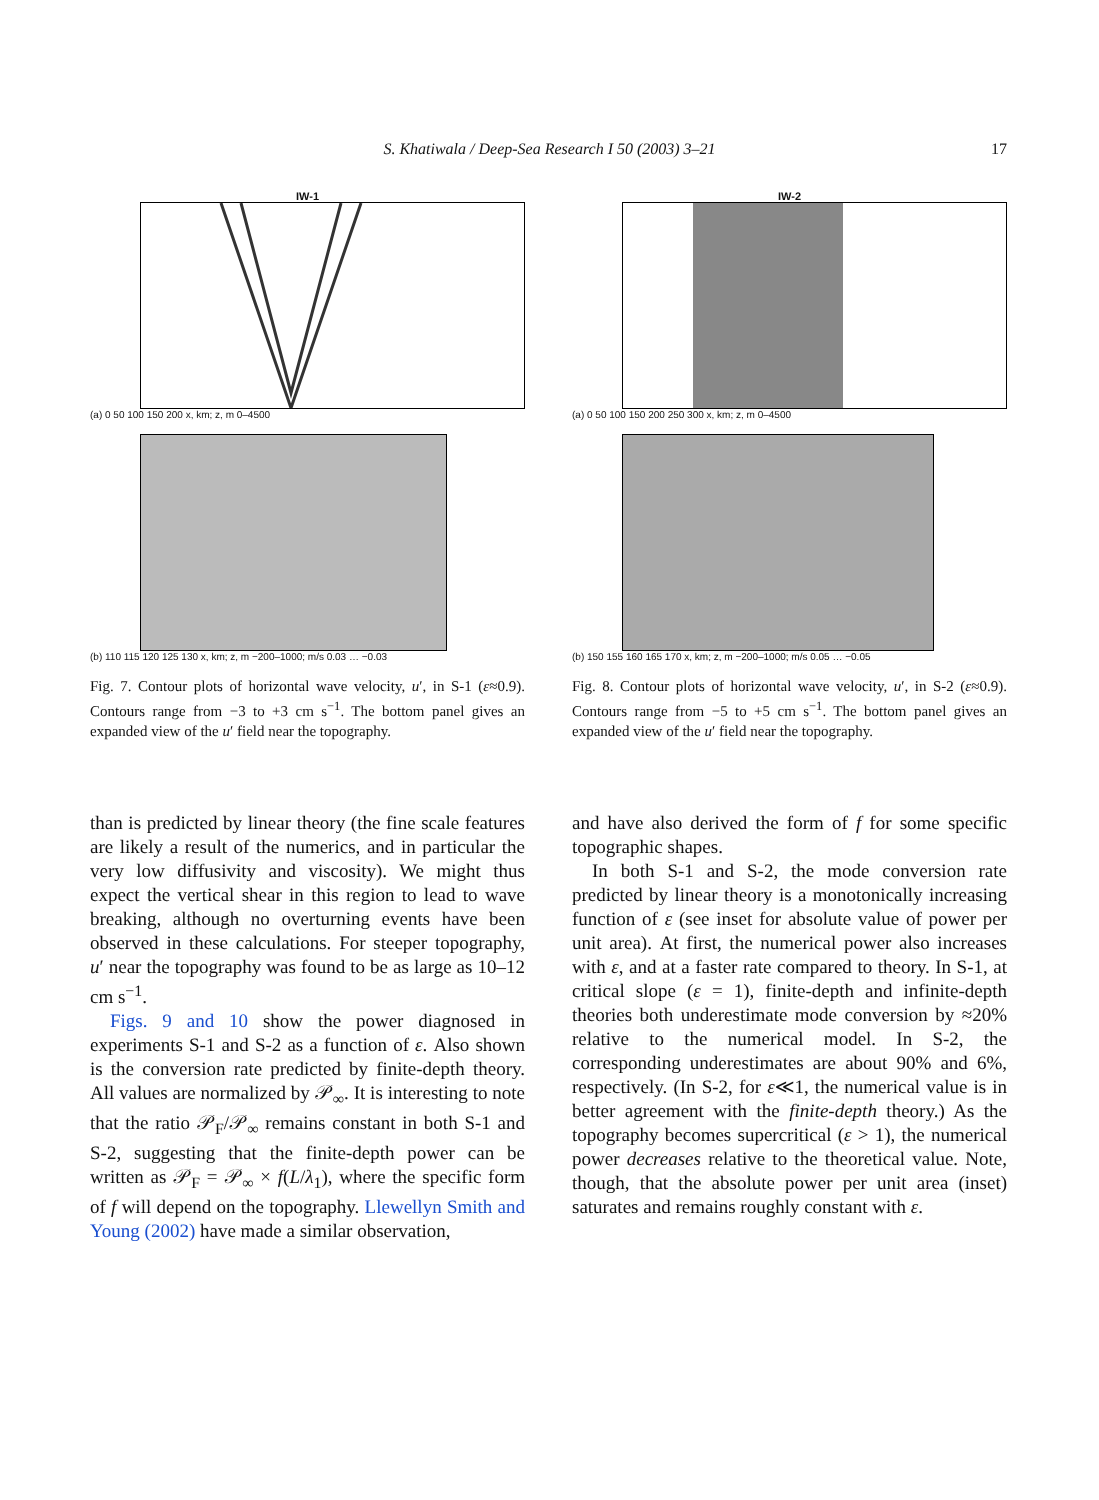S. Khatiwala / Deep-Sea Research I 50 (2003) 3–21
17
IW-1
(a) 0 50 100 150 200 x, km; z, m 0–4500
(b) 110 115 120 125 130 x, km; z, m −200–1000; m/s 0.03 … −0.03
Fig. 7. Contour plots of horizontal wave velocity, u′, in S-1 (ε≈0.9). Contours range from −3 to +3 cm s<sup>−1</sup>. The bottom panel gives an expanded view of the u′ field near the topography.
IW-2
(a) 0 50 100 150 200 250 300 x, km; z, m 0–4500
(b) 150 155 160 165 170 x, km; z, m −200–1000; m/s 0.05 … −0.05
Fig. 8. Contour plots of horizontal wave velocity, u′, in S-2 (ε≈0.9). Contours range from −5 to +5 cm s<sup>−1</sup>. The bottom panel gives an expanded view of the u′ field near the topography.
than is predicted by linear theory (the fine scale features are likely a result of the numerics, and in particular the very low diffusivity and viscosity). We might thus expect the vertical shear in this region to lead to wave breaking, although no overturning events have been observed in these calculations. For steeper topography, u′ near the topography was found to be as large as 10–12 cm s<sup>−1</sup>.
Figs. 9 and 10 show the power diagnosed in experiments S-1 and S-2 as a function of ε. Also shown is the conversion rate predicted by finite-depth theory. All values are normalized by 𝒫<sub>∞</sub>. It is interesting to note that the ratio 𝒫<sub>F</sub>/𝒫<sub>∞</sub> remains constant in both S-1 and S-2, suggesting that the finite-depth power can be written as 𝒫<sub>F</sub> = 𝒫<sub>∞</sub> × f(L/λ<sub>1</sub>), where the specific form of f will depend on the topography. Llewellyn Smith and Young (2002) have made a similar observation,
and have also derived the form of f for some specific topographic shapes.
In both S-1 and S-2, the mode conversion rate predicted by linear theory is a monotonically increasing function of ε (see inset for absolute value of power per unit area). At first, the numerical power also increases with ε, and at a faster rate compared to theory. In S-1, at critical slope (ε = 1), finite-depth and infinite-depth theories both underestimate mode conversion by ≈20% relative to the numerical model. In S-2, the corresponding underestimates are about 90% and 6%, respectively. (In S-2, for ε≪1, the numerical value is in better agreement with the finite-depth theory.) As the topography becomes supercritical (ε > 1), the numerical power decreases relative to the theoretical value. Note, though, that the absolute power per unit area (inset) saturates and remains roughly constant with ε.